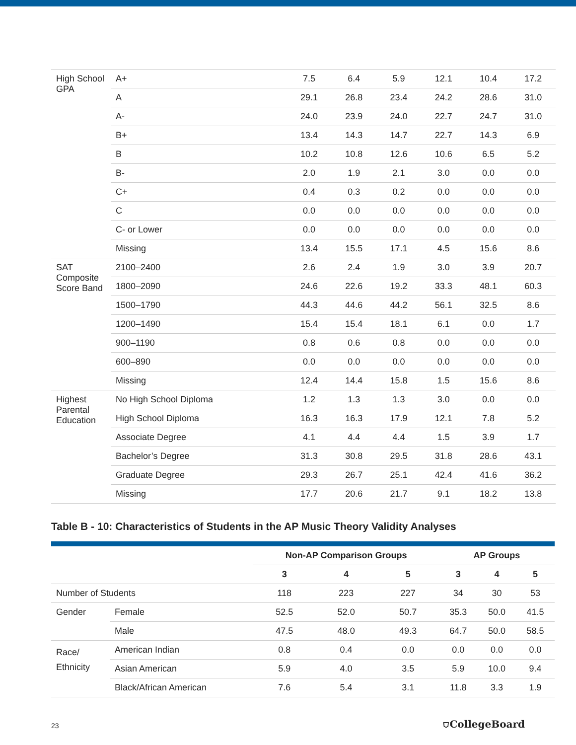| High School GPA | A+ | 7.5 | 6.4 | 5.9 | 12.1 | 10.4 | 17.2 |
| | A | 29.1 | 26.8 | 23.4 | 24.2 | 28.6 | 31.0 |
| | A- | 24.0 | 23.9 | 24.0 | 22.7 | 24.7 | 31.0 |
| | B+ | 13.4 | 14.3 | 14.7 | 22.7 | 14.3 | 6.9 |
| | B | 10.2 | 10.8 | 12.6 | 10.6 | 6.5 | 5.2 |
| | B- | 2.0 | 1.9 | 2.1 | 3.0 | 0.0 | 0.0 |
| | C+ | 0.4 | 0.3 | 0.2 | 0.0 | 0.0 | 0.0 |
| | C | 0.0 | 0.0 | 0.0 | 0.0 | 0.0 | 0.0 |
| | C- or Lower | 0.0 | 0.0 | 0.0 | 0.0 | 0.0 | 0.0 |
| | Missing | 13.4 | 15.5 | 17.1 | 4.5 | 15.6 | 8.6 |
| SAT Composite Score Band | 2100–2400 | 2.6 | 2.4 | 1.9 | 3.0 | 3.9 | 20.7 |
| | 1800–2090 | 24.6 | 22.6 | 19.2 | 33.3 | 48.1 | 60.3 |
| | 1500–1790 | 44.3 | 44.6 | 44.2 | 56.1 | 32.5 | 8.6 |
| | 1200–1490 | 15.4 | 15.4 | 18.1 | 6.1 | 0.0 | 1.7 |
| | 900–1190 | 0.8 | 0.6 | 0.8 | 0.0 | 0.0 | 0.0 |
| | 600–890 | 0.0 | 0.0 | 0.0 | 0.0 | 0.0 | 0.0 |
| | Missing | 12.4 | 14.4 | 15.8 | 1.5 | 15.6 | 8.6 |
| Highest Parental Education | No High School Diploma | 1.2 | 1.3 | 1.3 | 3.0 | 0.0 | 0.0 |
| | High School Diploma | 16.3 | 16.3 | 17.9 | 12.1 | 7.8 | 5.2 |
| | Associate Degree | 4.1 | 4.4 | 4.4 | 1.5 | 3.9 | 1.7 |
| | Bachelor’s Degree | 31.3 | 30.8 | 29.5 | 31.8 | 28.6 | 43.1 |
| | Graduate Degree | 29.3 | 26.7 | 25.1 | 42.4 | 41.6 | 36.2 |
| | Missing | 17.7 | 20.6 | 21.7 | 9.1 | 18.2 | 13.8 |
Table B - 10: Characteristics of Students in the AP Music Theory Validity Analyses
| | | Non-AP Comparison Groups | | | AP Groups | | |
| --- | --- | --- | --- | --- | --- | --- | --- |
| | | 3 | 4 | 5 | 3 | 4 | 5 |
| Number of Students | | 118 | 223 | 227 | 34 | 30 | 53 |
| Gender | Female | 52.5 | 52.0 | 50.7 | 35.3 | 50.0 | 41.5 |
| | Male | 47.5 | 48.0 | 49.3 | 64.7 | 50.0 | 58.5 |
| Race/ Ethnicity | American Indian | 0.8 | 0.4 | 0.0 | 0.0 | 0.0 | 0.0 |
| | Asian American | 5.9 | 4.0 | 3.5 | 5.9 | 10.0 | 9.4 |
| | Black/African American | 7.6 | 5.4 | 3.1 | 11.8 | 3.3 | 1.9 |
23 ⛉CollegeBoard